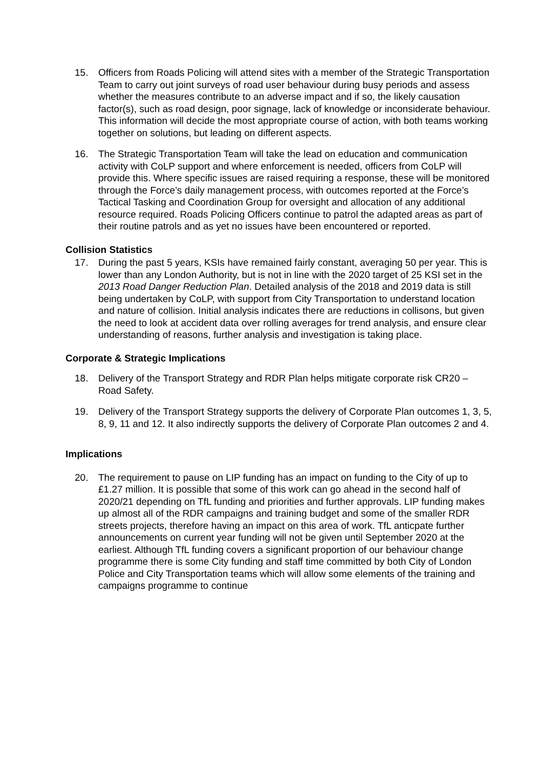15. Officers from Roads Policing will attend sites with a member of the Strategic Transportation Team to carry out joint surveys of road user behaviour during busy periods and assess whether the measures contribute to an adverse impact and if so, the likely causation factor(s), such as road design, poor signage, lack of knowledge or inconsiderate behaviour. This information will decide the most appropriate course of action, with both teams working together on solutions, but leading on different aspects.
16. The Strategic Transportation Team will take the lead on education and communication activity with CoLP support and where enforcement is needed, officers from CoLP will provide this. Where specific issues are raised requiring a response, these will be monitored through the Force’s daily management process, with outcomes reported at the Force’s Tactical Tasking and Coordination Group for oversight and allocation of any additional resource required. Roads Policing Officers continue to patrol the adapted areas as part of their routine patrols and as yet no issues have been encountered or reported.
Collision Statistics
17. During the past 5 years, KSIs have remained fairly constant, averaging 50 per year. This is lower than any London Authority, but is not in line with the 2020 target of 25 KSI set in the 2013 Road Danger Reduction Plan. Detailed analysis of the 2018 and 2019 data is still being undertaken by CoLP, with support from City Transportation to understand location and nature of collision. Initial analysis indicates there are reductions in collisons, but given the need to look at accident data over rolling averages for trend analysis, and ensure clear understanding of reasons, further analysis and investigation is taking place.
Corporate & Strategic Implications
18. Delivery of the Transport Strategy and RDR Plan helps mitigate corporate risk CR20 – Road Safety.
19. Delivery of the Transport Strategy supports the delivery of Corporate Plan outcomes 1, 3, 5, 8, 9, 11 and 12. It also indirectly supports the delivery of Corporate Plan outcomes 2 and 4.
Implications
20. The requirement to pause on LIP funding has an impact on funding to the City of up to £1.27 million. It is possible that some of this work can go ahead in the second half of 2020/21 depending on TfL funding and priorities and further approvals. LIP funding makes up almost all of the RDR campaigns and training budget and some of the smaller RDR streets projects, therefore having an impact on this area of work. TfL anticpate further announcements on current year funding will not be given until September 2020 at the earliest. Although TfL funding covers a significant proportion of our behaviour change programme there is some City funding and staff time committed by both City of London Police and City Transportation teams which will allow some elements of the training and campaigns programme to continue